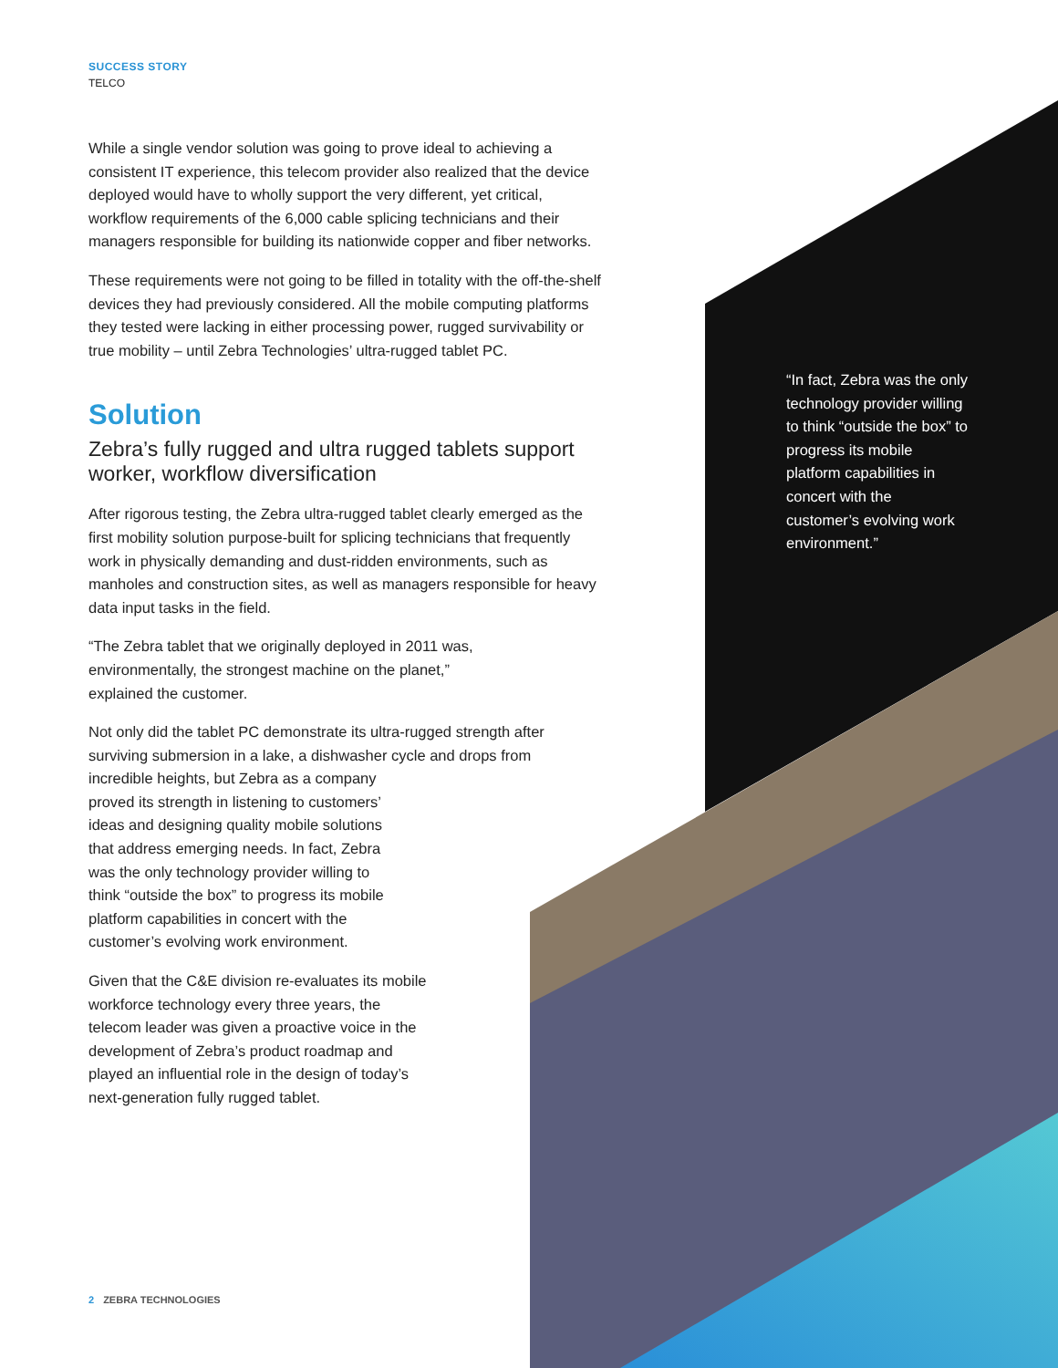SUCCESS STORY
TELCO
While a single vendor solution was going to prove ideal to achieving a consistent IT experience, this telecom provider also realized that the device deployed would have to wholly support the very different, yet critical, workflow requirements of the 6,000 cable splicing technicians and their managers responsible for building its nationwide copper and fiber networks.
These requirements were not going to be filled in totality with the off-the-shelf devices they had previously considered. All the mobile computing platforms they tested were lacking in either processing power, rugged survivability or true mobility – until Zebra Technologies’ ultra-rugged tablet PC.
Solution
Zebra’s fully rugged and ultra rugged tablets support worker, workflow diversification
After rigorous testing, the Zebra ultra-rugged tablet clearly emerged as the first mobility solution purpose-built for splicing technicians that frequently work in physically demanding and dust-ridden environments, such as manholes and construction sites, as well as managers responsible for heavy data input tasks in the field.
“The Zebra tablet that we originally deployed in 2011 was,
environmentally, the strongest machine on the planet,”
explained the customer.
Not only did the tablet PC demonstrate its ultra-rugged strength after surviving submersion in a lake, a dishwasher cycle and drops from
incredible heights, but Zebra as a company
proved its strength in listening to customers’
ideas and designing quality mobile solutions
that address emerging needs. In fact, Zebra
was the only technology provider willing to
think “outside the box” to progress its mobile
platform capabilities in concert with the
customer’s evolving work environment.
Given that the C&E division re-evaluates its mobile workforce technology every three years, the telecom leader was given a proactive voice in the development of Zebra’s product roadmap and played an influential role in the design of today’s next-generation fully rugged tablet.
“In fact, Zebra was the only technology provider willing to think “outside the box” to progress its mobile platform capabilities in concert with the customer’s evolving work environment.”
2 ZEBRA TECHNOLOGIES